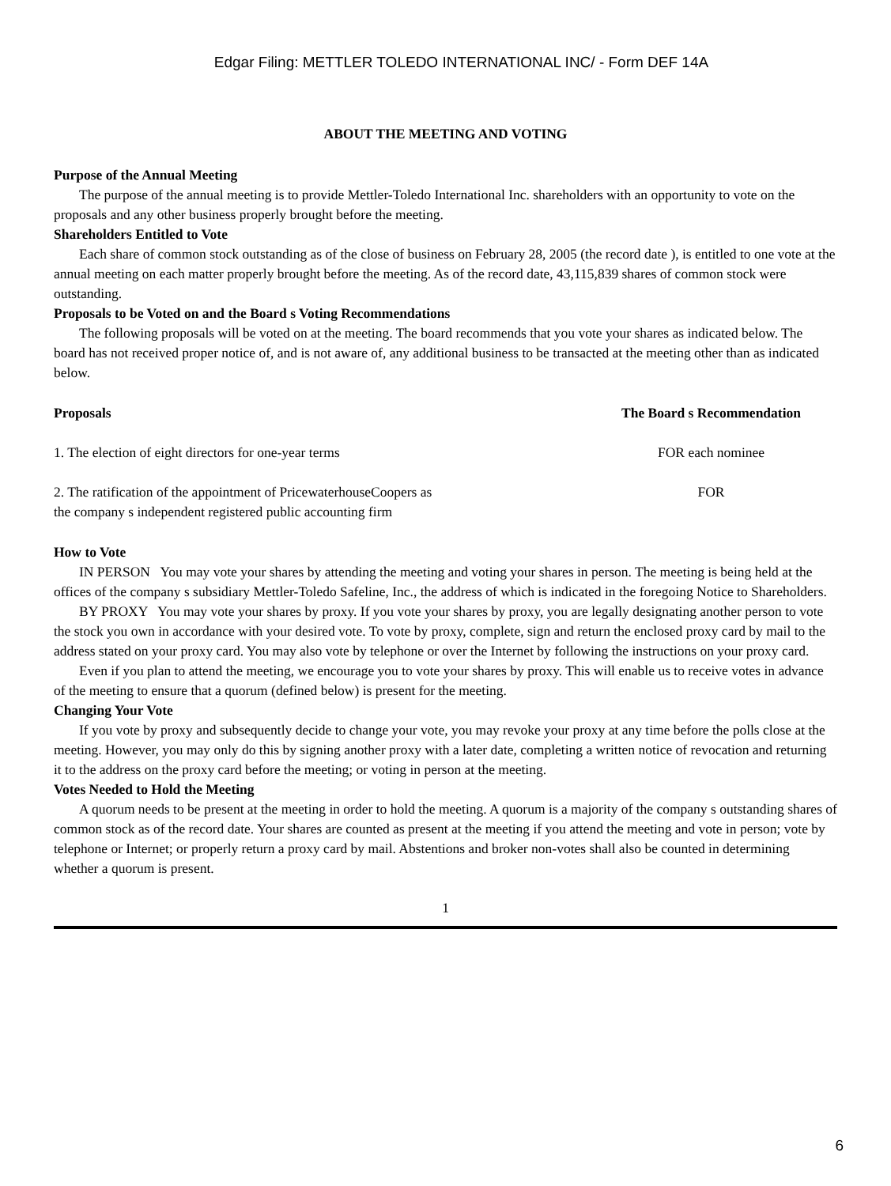Edgar Filing: METTLER TOLEDO INTERNATIONAL INC/ - Form DEF 14A
ABOUT THE MEETING AND VOTING
Purpose of the Annual Meeting
The purpose of the annual meeting is to provide Mettler-Toledo International Inc. shareholders with an opportunity to vote on the proposals and any other business properly brought before the meeting.
Shareholders Entitled to Vote
Each share of common stock outstanding as of the close of business on February 28, 2005 (the record date ), is entitled to one vote at the annual meeting on each matter properly brought before the meeting. As of the record date, 43,115,839 shares of common stock were outstanding.
Proposals to be Voted on and the Board s Voting Recommendations
The following proposals will be voted on at the meeting. The board recommends that you vote your shares as indicated below. The board has not received proper notice of, and is not aware of, any additional business to be transacted at the meeting other than as indicated below.
| Proposals | The Board s Recommendation |
| --- | --- |
| 1. The election of eight directors for one-year terms | FOR each nominee |
| 2. The ratification of the appointment of PricewaterhouseCoopers as the company s independent registered public accounting firm | FOR |
How to Vote
IN PERSON You may vote your shares by attending the meeting and voting your shares in person. The meeting is being held at the offices of the company s subsidiary Mettler-Toledo Safeline, Inc., the address of which is indicated in the foregoing Notice to Shareholders.
BY PROXY You may vote your shares by proxy. If you vote your shares by proxy, you are legally designating another person to vote the stock you own in accordance with your desired vote. To vote by proxy, complete, sign and return the enclosed proxy card by mail to the address stated on your proxy card. You may also vote by telephone or over the Internet by following the instructions on your proxy card.
Even if you plan to attend the meeting, we encourage you to vote your shares by proxy. This will enable us to receive votes in advance of the meeting to ensure that a quorum (defined below) is present for the meeting.
Changing Your Vote
If you vote by proxy and subsequently decide to change your vote, you may revoke your proxy at any time before the polls close at the meeting. However, you may only do this by signing another proxy with a later date, completing a written notice of revocation and returning it to the address on the proxy card before the meeting; or voting in person at the meeting.
Votes Needed to Hold the Meeting
A quorum needs to be present at the meeting in order to hold the meeting. A quorum is a majority of the company s outstanding shares of common stock as of the record date. Your shares are counted as present at the meeting if you attend the meeting and vote in person; vote by telephone or Internet; or properly return a proxy card by mail. Abstentions and broker non-votes shall also be counted in determining whether a quorum is present.
1
6